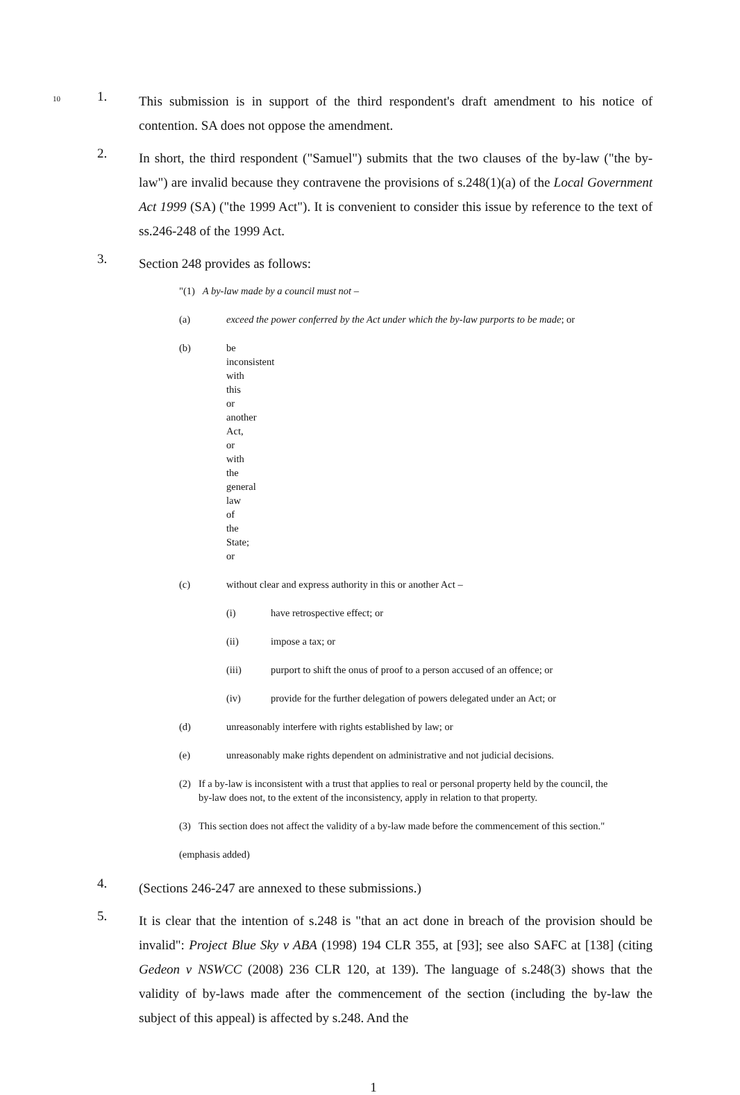10
1.
This submission is in support of the third respondent's draft amendment to his notice of contention. SA does not oppose the amendment.
2.
In short, the third respondent ("Samuel") submits that the two clauses of the by-law ("the by-law") are invalid because they contravene the provisions of s.248(1)(a) of the Local Government Act 1999 (SA) ("the 1999 Act"). It is convenient to consider this issue by reference to the text of ss.246-248 of the 1999 Act.
3.
Section 248 provides as follows:
"(1) A by-law made by a council must not –
(a) exceed the power conferred by the Act under which the by-law purports to be made; or
(b) be inconsistent with this or another Act, or with the general law of the State; or .
(c) without clear and express authority in this or another Act –
(i) have retrospective effect; or
(ii) impose a tax; or
(iii) purport to shift the onus of proof to a person accused of an offence; or
(iv) provide for the further delegation of powers delegated under an Act; or
(d) unreasonably interfere with rights established by law; or
(e) unreasonably make rights dependent on administrative and not judicial decisions.
(2) If a by-law is inconsistent with a trust that applies to real or personal property held by the council, the by-law does not, to the extent of the inconsistency, apply in relation to that property.
(3) This section does not affect the validity of a by-law made before the commencement of this section."
(emphasis added)
4.
(Sections 246-247 are annexed to these submissions.)
5.
It is clear that the intention of s.248 is "that an act done in breach of the provision should be invalid": Project Blue Sky v ABA (1998) 194 CLR 355, at [93]; see also SAFC at [138] (citing Gedeon v NSWCC (2008) 236 CLR 120, at 139). The language of s.248(3) shows that the validity of by-laws made after the commencement of the section (including the by-law the subject of this appeal) is affected by s.248. And the
1